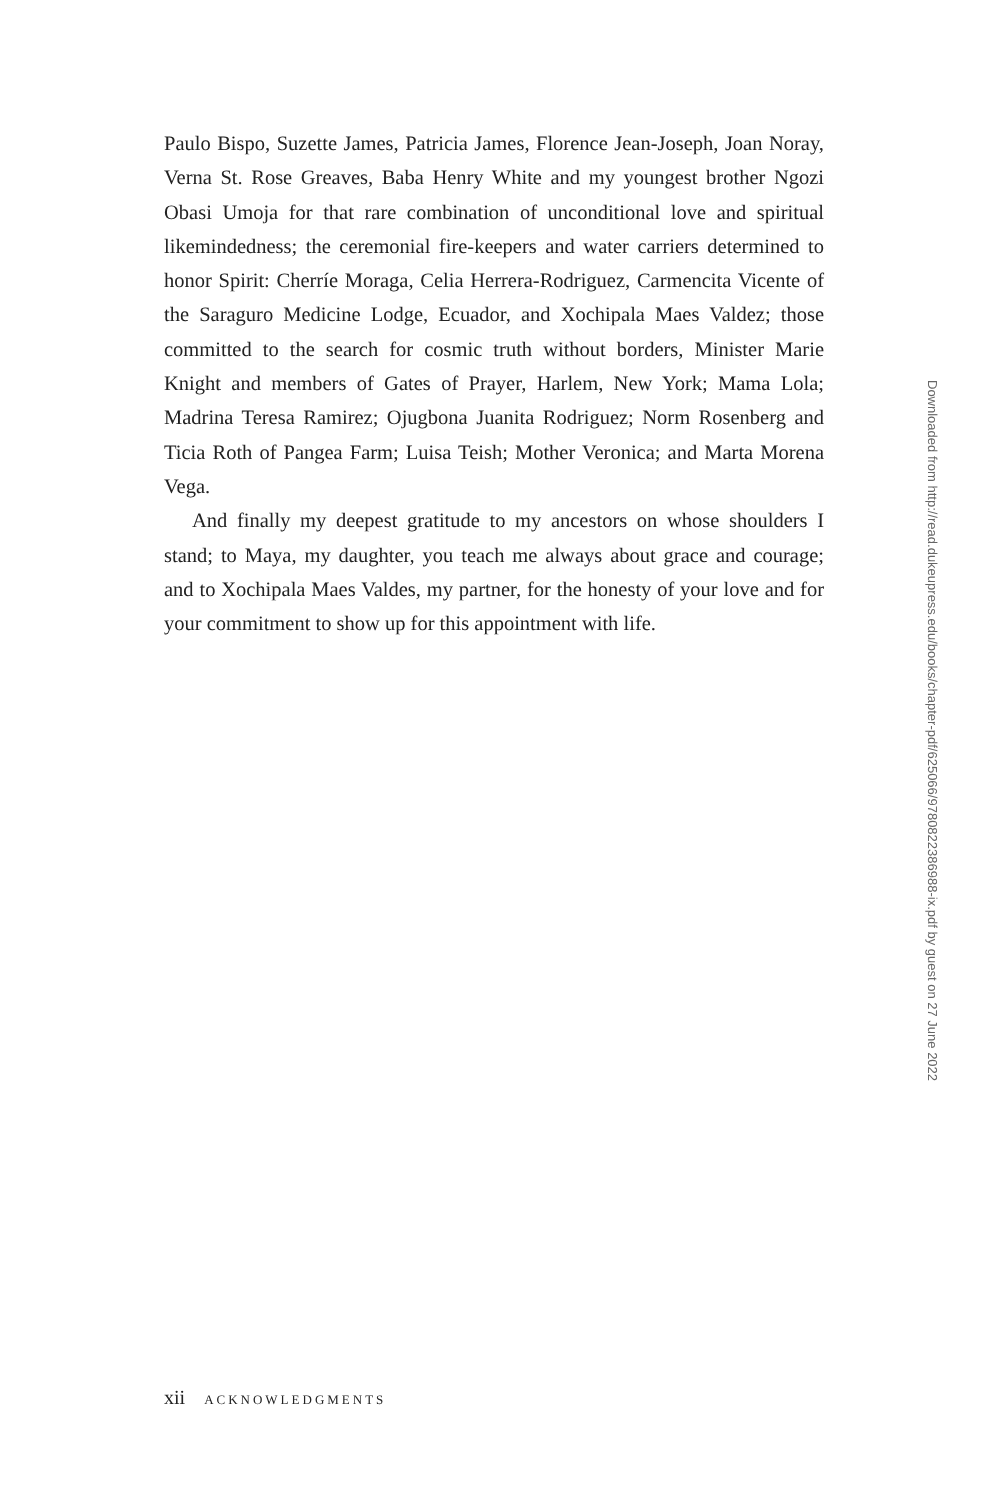Paulo Bispo, Suzette James, Patricia James, Florence Jean-Joseph, Joan Noray, Verna St. Rose Greaves, Baba Henry White and my youngest brother Ngozi Obasi Umoja for that rare combination of unconditional love and spiritual likemindedness; the ceremonial fire-keepers and water carriers determined to honor Spirit: Cherríe Moraga, Celia Herrera-Rodriguez, Carmencita Vicente of the Saraguro Medicine Lodge, Ecuador, and Xochipala Maes Valdez; those committed to the search for cosmic truth without borders, Minister Marie Knight and members of Gates of Prayer, Harlem, New York; Mama Lola; Madrina Teresa Ramirez; Ojugbona Juanita Rodriguez; Norm Rosenberg and Ticia Roth of Pangea Farm; Luisa Teish; Mother Veronica; and Marta Morena Vega.
And finally my deepest gratitude to my ancestors on whose shoulders I stand; to Maya, my daughter, you teach me always about grace and courage; and to Xochipala Maes Valdes, my partner, for the honesty of your love and for your commitment to show up for this appointment with life.
Downloaded from http://read.dukeupress.edu/books/chapter-pdf/625066/9780822386988-ix.pdf by guest on 27 June 2022
xii ACKNOWLEDGMENTS